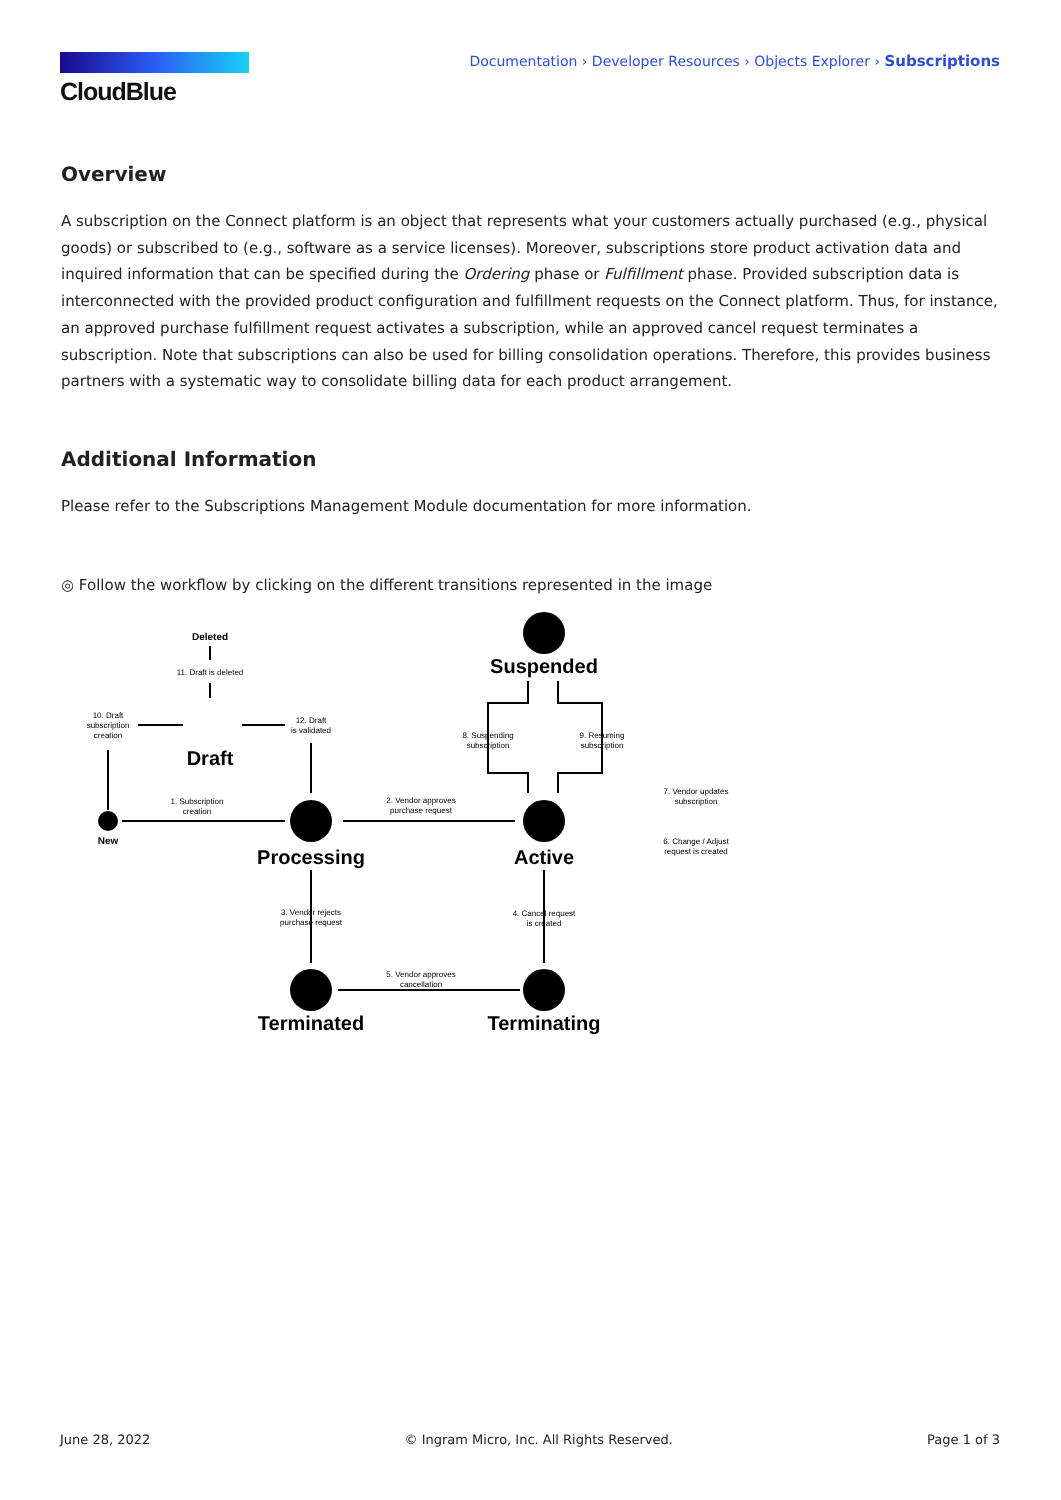CloudBlue
Documentation › Developer Resources › Objects Explorer › Subscriptions
Overview
A subscription on the Connect platform is an object that represents what your customers actually purchased (e.g., physical goods) or subscribed to (e.g., software as a service licenses). Moreover, subscriptions store product activation data and inquired information that can be specified during the Ordering phase or Fulfillment phase. Provided subscription data is interconnected with the provided product configuration and fulfillment requests on the Connect platform. Thus, for instance, an approved purchase fulfillment request activates a subscription, while an approved cancel request terminates a subscription. Note that subscriptions can also be used for billing consolidation operations. Therefore, this provides business partners with a systematic way to consolidate billing data for each product arrangement.
Additional Information
Please refer to the Subscriptions Management Module documentation for more information.
◎ Follow the workflow by clicking on the different transitions represented in the image
Deleted
11. Draft is deleted
10. Draft
subscription
creation
12. Draft
is validated
1. Subscription
creation
2. Vendor approves
purchase request
8. Suspending
subscription
9. Resuming
subscription
7. Vendor updates
subscription
6. Change / Adjust
request is created
3. Vendor rejects
purchase request
4. Cancel request
is created
5. Vendor approves
cancellation
New
Draft
Processing
Active
Suspended
Terminated
Terminating
June 28, 2022 © Ingram Micro, Inc. All Rights Reserved. Page 1 of 3